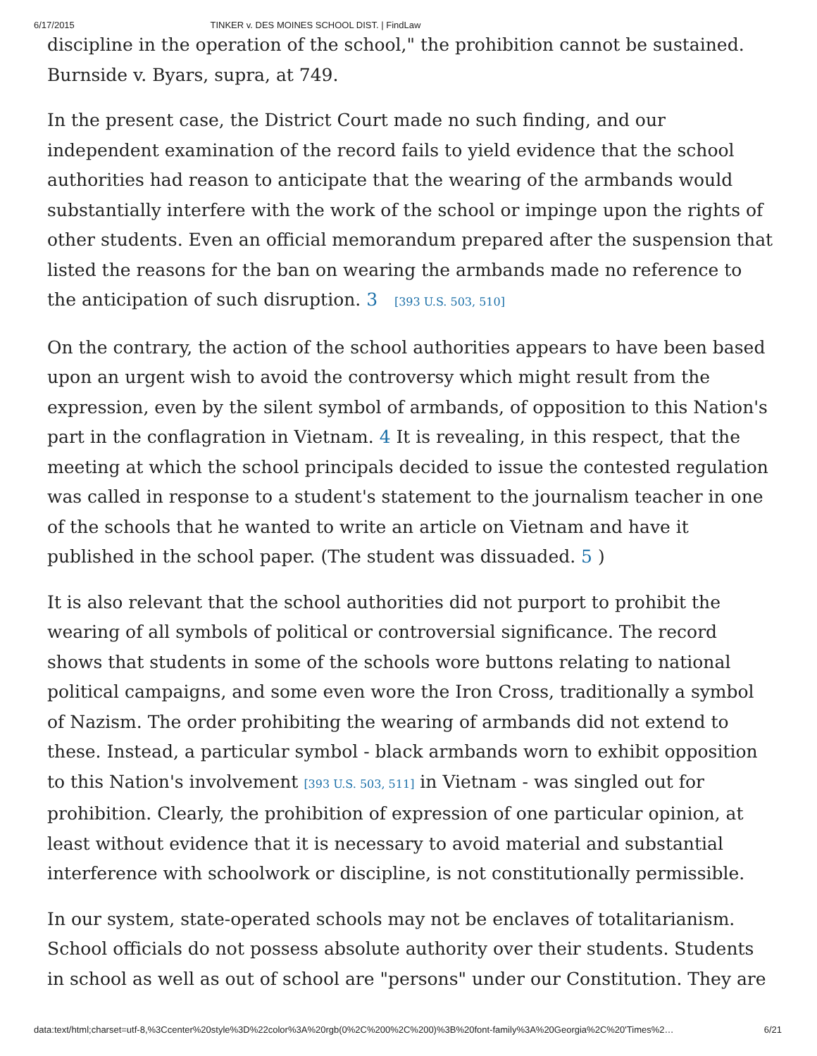6/17/2015 TINKER v. DES MOINES SCHOOL DIST. | FindLaw
discipline in the operation of the school," the prohibition cannot be sustained. Burnside v. Byars, supra, at 749.
In the present case, the District Court made no such finding, and our independent examination of the record fails to yield evidence that the school authorities had reason to anticipate that the wearing of the armbands would substantially interfere with the work of the school or impinge upon the rights of other students. Even an official memorandum prepared after the suspension that listed the reasons for the ban on wearing the armbands made no reference to the anticipation of such disruption. 3 [393 U.S. 503, 510]
On the contrary, the action of the school authorities appears to have been based upon an urgent wish to avoid the controversy which might result from the expression, even by the silent symbol of armbands, of opposition to this Nation's part in the conflagration in Vietnam. 4 It is revealing, in this respect, that the meeting at which the school principals decided to issue the contested regulation was called in response to a student's statement to the journalism teacher in one of the schools that he wanted to write an article on Vietnam and have it published in the school paper. (The student was dissuaded. 5 )
It is also relevant that the school authorities did not purport to prohibit the wearing of all symbols of political or controversial significance. The record shows that students in some of the schools wore buttons relating to national political campaigns, and some even wore the Iron Cross, traditionally a symbol of Nazism. The order prohibiting the wearing of armbands did not extend to these. Instead, a particular symbol - black armbands worn to exhibit opposition to this Nation's involvement [393 U.S. 503, 511] in Vietnam - was singled out for prohibition. Clearly, the prohibition of expression of one particular opinion, at least without evidence that it is necessary to avoid material and substantial interference with schoolwork or discipline, is not constitutionally permissible.
In our system, state-operated schools may not be enclaves of totalitarianism. School officials do not possess absolute authority over their students. Students in school as well as out of school are "persons" under our Constitution. They are
data:text/html;charset=utf-8,%3Ccenter%20style%3D%22color%3A%20rgb(0%2C%200%2C%200)%3B%20font-family%3A%20Georgia%2C%20'Times%2… 6/21